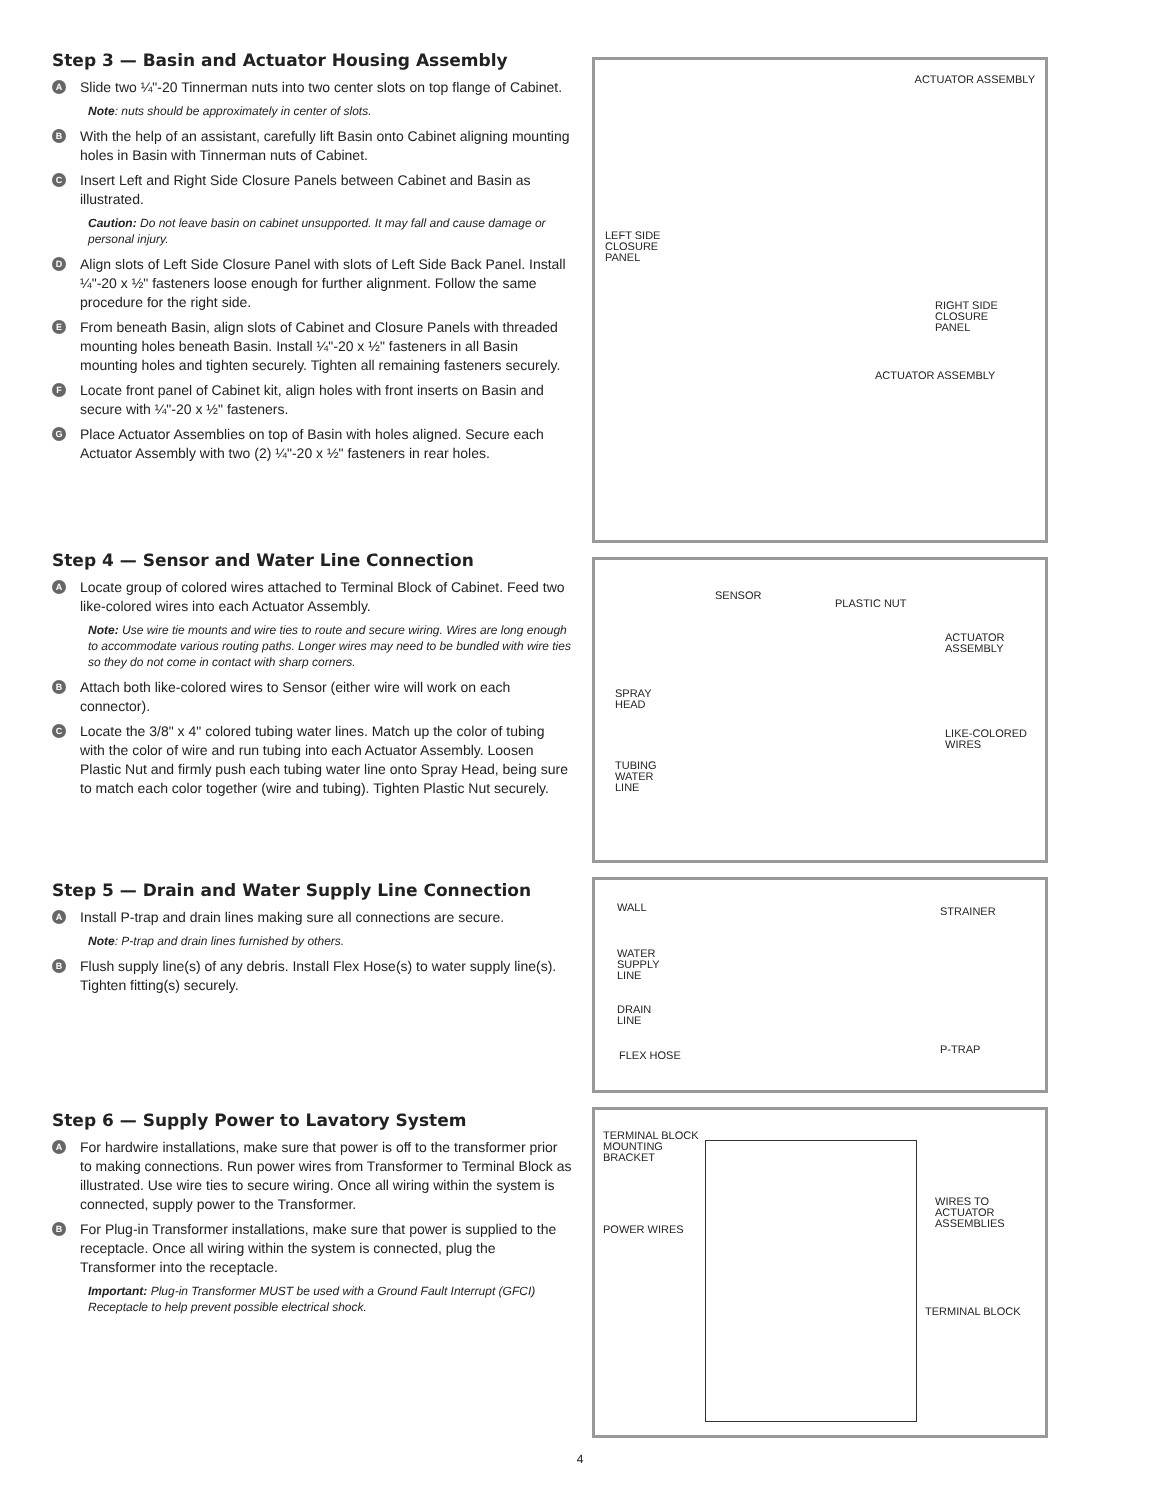Step 3 — Basin and Actuator Housing Assembly
A
Slide two ¼"-20 Tinnerman nuts into two center slots on top flange of Cabinet.
Note: nuts should be approximately in center of slots.
B
With the help of an assistant, carefully lift Basin onto Cabinet aligning mounting holes in Basin with Tinnerman nuts of Cabinet.
C
Insert Left and Right Side Closure Panels between Cabinet and Basin as illustrated.
Caution: Do not leave basin on cabinet unsupported. It may fall and cause damage or personal injury.
D
Align slots of Left Side Closure Panel with slots of Left Side Back Panel. Install ¼"-20 x ½" fasteners loose enough for further alignment. Follow the same procedure for the right side.
E
From beneath Basin, align slots of Cabinet and Closure Panels with threaded mounting holes beneath Basin. Install ¼"-20 x ½" fasteners in all Basin mounting holes and tighten securely. Tighten all remaining fasteners securely.
F
Locate front panel of Cabinet kit, align holes with front inserts on Basin and secure with ¼"-20 x ½" fasteners.
G
Place Actuator Assemblies on top of Basin with holes aligned. Secure each Actuator Assembly with two (2) ¼"-20 x ½" fasteners in rear holes.
Step 4 — Sensor and Water Line Connection
A
Locate group of colored wires attached to Terminal Block of Cabinet. Feed two like-colored wires into each Actuator Assembly.
Note: Use wire tie mounts and wire ties to route and secure wiring. Wires are long enough to accommodate various routing paths. Longer wires may need to be bundled with wire ties so they do not come in contact with sharp corners.
B
Attach both like-colored wires to Sensor (either wire will work on each connector).
C
Locate the 3/8" x 4" colored tubing water lines. Match up the color of tubing with the color of wire and run tubing into each Actuator Assembly. Loosen Plastic Nut and firmly push each tubing water line onto Spray Head, being sure to match each color together (wire and tubing). Tighten Plastic Nut securely.
Step 5 — Drain and Water Supply Line Connection
A
Install P-trap and drain lines making sure all connections are secure.
Note: P-trap and drain lines furnished by others.
B
Flush supply line(s) of any debris. Install Flex Hose(s) to water supply line(s). Tighten fitting(s) securely.
Step 6 — Supply Power to Lavatory System
A
For hardwire installations, make sure that power is off to the transformer prior to making connections. Run power wires from Transformer to Terminal Block as illustrated. Use wire ties to secure wiring. Once all wiring within the system is connected, supply power to the Transformer.
B
For Plug-in Transformer installations, make sure that power is supplied to the receptacle. Once all wiring within the system is connected, plug the Transformer into the receptacle.
Important: Plug-in Transformer MUST be used with a Ground Fault Interrupt (GFCI) Receptacle to help prevent possible electrical shock.
ACTUATOR ASSEMBLY
LEFT SIDE
CLOSURE
PANEL
RIGHT SIDE
CLOSURE
PANEL
ACTUATOR ASSEMBLY
SENSOR
PLASTIC NUT
ACTUATOR
ASSEMBLY
SPRAY
HEAD
LIKE-COLORED
WIRES
TUBING
WATER
LINE
WALL STRAINER
WATER
SUPPLY
LINE
DRAIN
LINE
FLEX HOSE P-TRAP
TERMINAL BLOCK
MOUNTING
BRACKET
POWER WIRES
WIRES TO
ACTUATOR
ASSEMBLIES
TERMINAL BLOCK
4